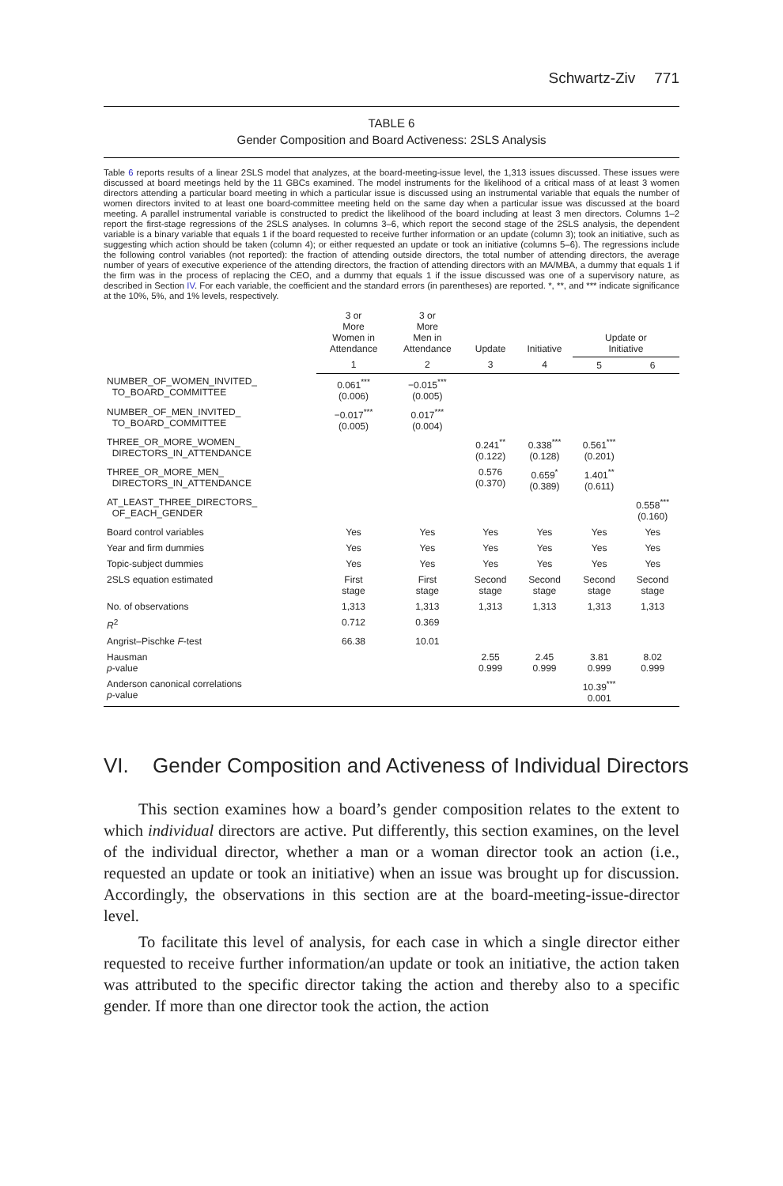Schwartz-Ziv 771
TABLE 6
Gender Composition and Board Activeness: 2SLS Analysis
Table 6 reports results of a linear 2SLS model that analyzes, at the board-meeting-issue level, the 1,313 issues discussed. These issues were discussed at board meetings held by the 11 GBCs examined. The model instruments for the likelihood of a critical mass of at least 3 women directors attending a particular board meeting in which a particular issue is discussed using an instrumental variable that equals the number of women directors invited to at least one board-committee meeting held on the same day when a particular issue was discussed at the board meeting. A parallel instrumental variable is constructed to predict the likelihood of the board including at least 3 men directors. Columns 1–2 report the first-stage regressions of the 2SLS analyses. In columns 3–6, which report the second stage of the 2SLS analysis, the dependent variable is a binary variable that equals 1 if the board requested to receive further information or an update (column 3); took an initiative, such as suggesting which action should be taken (column 4); or either requested an update or took an initiative (columns 5–6). The regressions include the following control variables (not reported): the fraction of attending outside directors, the total number of attending directors, the average number of years of executive experience of the attending directors, the fraction of attending directors with an MA/MBA, a dummy that equals 1 if the firm was in the process of replacing the CEO, and a dummy that equals 1 if the issue discussed was one of a supervisory nature, as described in Section IV. For each variable, the coefficient and the standard errors (in parentheses) are reported. *, **, and *** indicate significance at the 10%, 5%, and 1% levels, respectively.
| | 3 or More Women in Attendance | 3 or More Men in Attendance | Update | Initiative | Update or Initiative | |
| --- | --- | --- | --- | --- | --- | --- |
| | 1 | 2 | 3 | 4 | 5 | 6 |
| NUMBER_OF_WOMEN_INVITED_ TO_BOARD_COMMITTEE | 0.061<sup>***</sup> (0.006) | −0.015<sup>***</sup> (0.005) | | | | |
| NUMBER_OF_MEN_INVITED_ TO_BOARD_COMMITTEE | −0.017<sup>***</sup> (0.005) | 0.017<sup>***</sup> (0.004) | | | | |
| THREE_OR_MORE_WOMEN_ DIRECTORS_IN_ATTENDANCE | | | 0.241<sup>**</sup> (0.122) | 0.338<sup>***</sup> (0.128) | 0.561<sup>***</sup> (0.201) | |
| THREE_OR_MORE_MEN_ DIRECTORS_IN_ATTENDANCE | | | 0.576 (0.370) | 0.659<sup>*</sup> (0.389) | 1.401<sup>**</sup> (0.611) | |
| AT_LEAST_THREE_DIRECTORS_ OF_EACH_GENDER | | | | | | 0.558<sup>***</sup> (0.160) |
| Board control variables | Yes | Yes | Yes | Yes | Yes | Yes |
| Year and firm dummies | Yes | Yes | Yes | Yes | Yes | Yes |
| Topic-subject dummies | Yes | Yes | Yes | Yes | Yes | Yes |
| 2SLS equation estimated | First stage | First stage | Second stage | Second stage | Second stage | Second stage |
| No. of observations | 1,313 | 1,313 | 1,313 | 1,313 | 1,313 | 1,313 |
| R<sup>2</sup> | 0.712 | 0.369 | | | | |
| Angrist–Pischke F -test | 66.38 | 10.01 | | | | |
| Hausman p -value | | | 2.55 0.999 | 2.45 0.999 | 3.81 0.999 | 8.02 0.999 |
| Anderson canonical correlations p -value | | | | | 10.39<sup>***</sup> 0.001 | |
VI. Gender Composition and Activeness of Individual Directors
This section examines how a board’s gender composition relates to the extent to which individual directors are active. Put differently, this section examines, on the level of the individual director, whether a man or a woman director took an action (i.e., requested an update or took an initiative) when an issue was brought up for discussion. Accordingly, the observations in this section are at the board-meeting-issue-director level.
To facilitate this level of analysis, for each case in which a single director either requested to receive further information/an update or took an initiative, the action taken was attributed to the specific director taking the action and thereby also to a specific gender. If more than one director took the action, the action